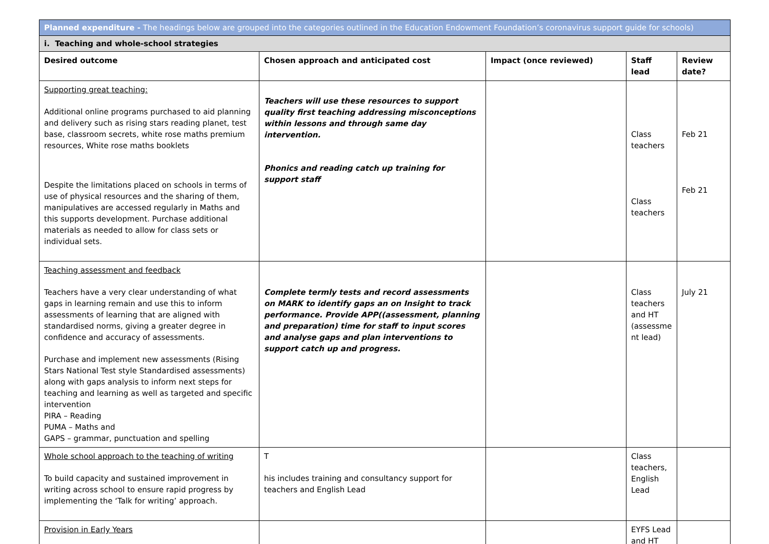| Planned expenditure - The headings below are grouped into the categories outlined in the Education Endowment Foundation’s coronavirus support guide for schools) | | | | |
| i. Teaching and whole-school strategies | | | | |
| Desired outcome | Chosen approach and anticipated cost | Impact (once reviewed) | Staff lead | Review date? |
| Supporting great teaching: Additional online programs purchased to aid planning and delivery such as rising stars reading planet, test base, classroom secrets, white rose maths premium resources, White rose maths booklets Despite the limitations placed on schools in terms of use of physical resources and the sharing of them, manipulatives are accessed regularly in Maths and this supports development. Purchase additional materials as needed to allow for class sets or individual sets. | Teachers will use these resources to support quality first teaching addressing misconceptions within lessons and through same day intervention. Phonics and reading catch up training for support staff | | Class teachers Class teachers | Feb 21 Feb 21 |
| Teaching assessment and feedback Teachers have a very clear understanding of what gaps in learning remain and use this to inform assessments of learning that are aligned with standardised norms, giving a greater degree in confidence and accuracy of assessments. Purchase and implement new assessments (Rising Stars National Test style Standardised assessments) along with gaps analysis to inform next steps for teaching and learning as well as targeted and specific intervention PIRA – Reading PUMA – Maths and GAPS – grammar, punctuation and spelling | Complete termly tests and record assessments on MARK to identify gaps an on Insight to track performance. Provide APP((assessment, planning and preparation) time for staff to input scores and analyse gaps and plan interventions to support catch up and progress. | | Class teachers and HT (assessme nt lead) | July 21 |
| Whole school approach to the teaching of writing To build capacity and sustained improvement in writing across school to ensure rapid progress by implementing the ‘Talk for writing’ approach. | T his includes training and consultancy support for teachers and English Lead | | Class teachers, English Lead | |
| Provision in Early Years | | | EYFS Lead and HT | |